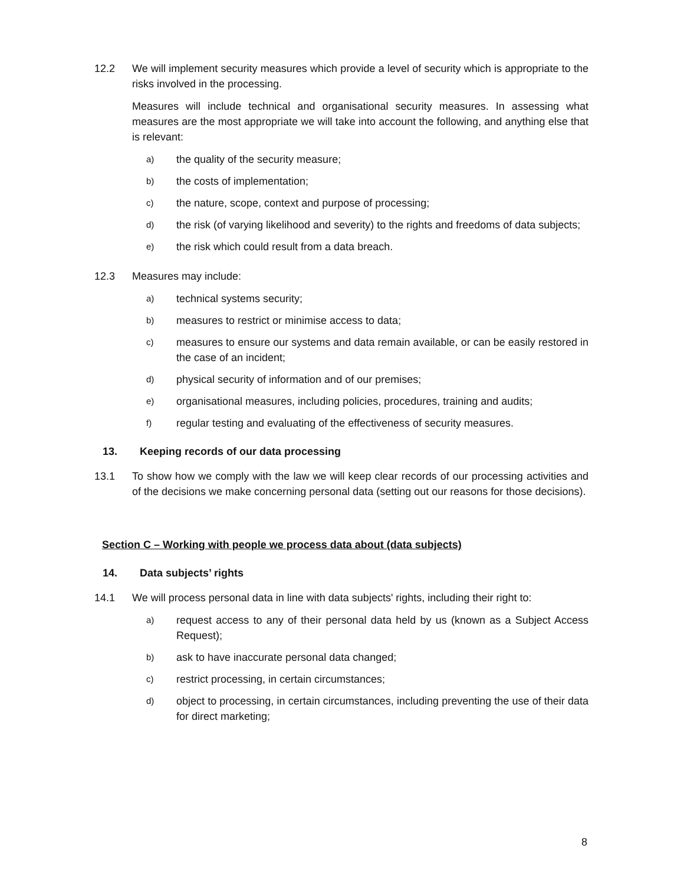12.2 We will implement security measures which provide a level of security which is appropriate to the risks involved in the processing.
Measures will include technical and organisational security measures. In assessing what measures are the most appropriate we will take into account the following, and anything else that is relevant:
a)
the quality of the security measure;
b)
the costs of implementation;
c)
the nature, scope, context and purpose of processing;
d)
the risk (of varying likelihood and severity) to the rights and freedoms of data subjects;
e)
the risk which could result from a data breach.
12.3 Measures may include:
a)
technical systems security;
b)
measures to restrict or minimise access to data;
c)
measures to ensure our systems and data remain available, or can be easily restored in the case of an incident;
d)
physical security of information and of our premises;
e)
organisational measures, including policies, procedures, training and audits;
f)
regular testing and evaluating of the effectiveness of security measures.
13. Keeping records of our data processing
13.1 To show how we comply with the law we will keep clear records of our processing activities and of the decisions we make concerning personal data (setting out our reasons for those decisions).
Section C – Working with people we process data about (data subjects)
14. Data subjects’ rights
14.1 We will process personal data in line with data subjects' rights, including their right to:
a)
request access to any of their personal data held by us (known as a Subject Access Request);
b)
ask to have inaccurate personal data changed;
c)
restrict processing, in certain circumstances;
d)
object to processing, in certain circumstances, including preventing the use of their data for direct marketing;
8